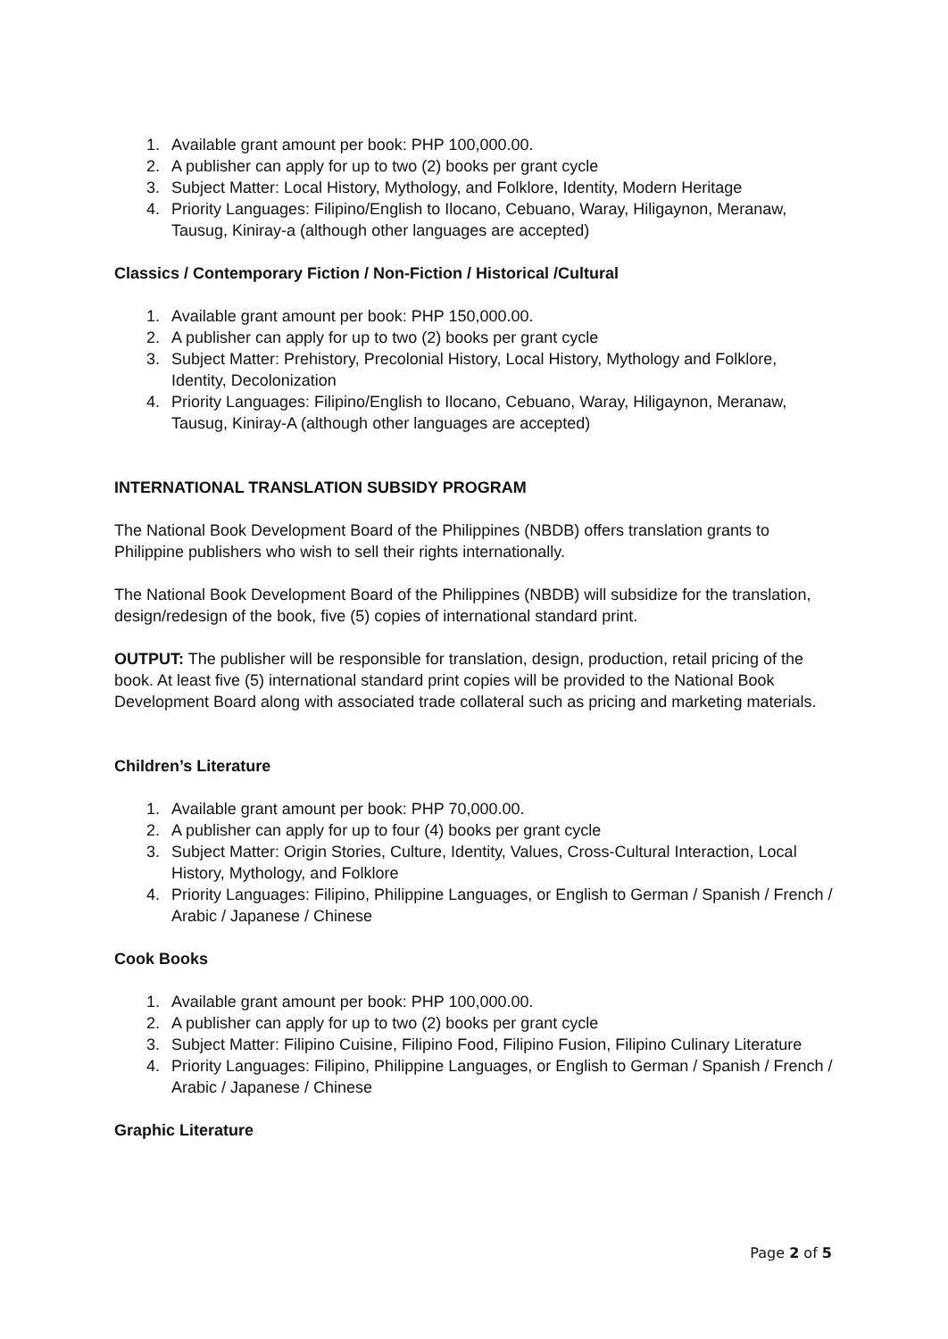1. Available grant amount per book: PHP 100,000.00.
2. A publisher can apply for up to two (2) books per grant cycle
3. Subject Matter: Local History, Mythology, and Folklore, Identity, Modern Heritage
4. Priority Languages: Filipino/English to Ilocano, Cebuano, Waray, Hiligaynon, Meranaw, Tausug, Kiniray-a (although other languages are accepted)
Classics / Contemporary Fiction / Non-Fiction / Historical /Cultural
1. Available grant amount per book: PHP 150,000.00.
2. A publisher can apply for up to two (2) books per grant cycle
3. Subject Matter: Prehistory, Precolonial History, Local History, Mythology and Folklore, Identity, Decolonization
4. Priority Languages: Filipino/English to Ilocano, Cebuano, Waray, Hiligaynon, Meranaw, Tausug, Kiniray-A (although other languages are accepted)
INTERNATIONAL TRANSLATION SUBSIDY PROGRAM
The National Book Development Board of the Philippines (NBDB) offers translation grants to Philippine publishers who wish to sell their rights internationally.
The National Book Development Board of the Philippines (NBDB) will subsidize for the translation, design/redesign of the book, five (5) copies of international standard print.
OUTPUT: The publisher will be responsible for translation, design, production, retail pricing of the book. At least five (5) international standard print copies will be provided to the National Book Development Board along with associated trade collateral such as pricing and marketing materials.
Children’s Literature
1. Available grant amount per book: PHP 70,000.00.
2. A publisher can apply for up to four (4) books per grant cycle
3. Subject Matter: Origin Stories, Culture, Identity, Values, Cross-Cultural Interaction, Local History, Mythology, and Folklore
4. Priority Languages: Filipino, Philippine Languages, or English to German / Spanish / French / Arabic / Japanese / Chinese
Cook Books
1. Available grant amount per book: PHP 100,000.00.
2. A publisher can apply for up to two (2) books per grant cycle
3. Subject Matter: Filipino Cuisine, Filipino Food, Filipino Fusion, Filipino Culinary Literature
4. Priority Languages: Filipino, Philippine Languages, or English to German / Spanish / French / Arabic / Japanese / Chinese
Graphic Literature
Page 2 of 5